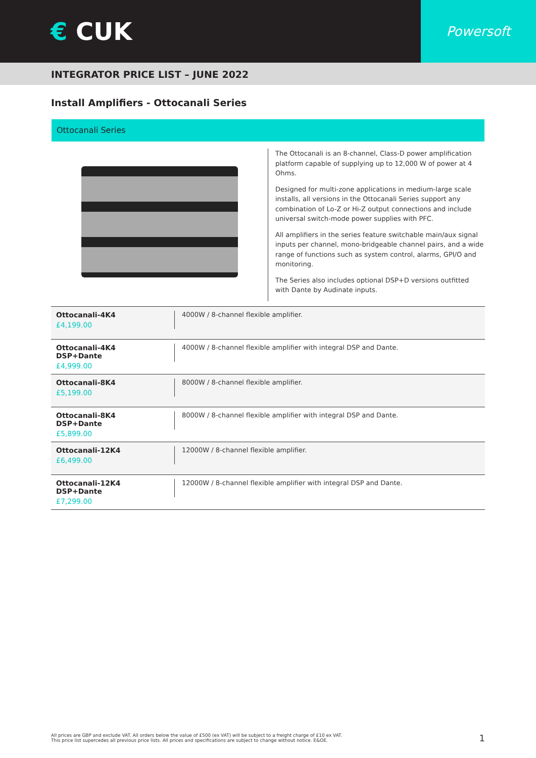€ CUK
Powersoft
INTEGRATOR PRICE LIST – JUNE 2022
Install Amplifiers - Ottocanali Series
Ottocanali Series
The Ottocanali is an 8-channel, Class-D power amplification platform capable of supplying up to 12,000 W of power at 4 Ohms.
Designed for multi-zone applications in medium-large scale installs, all versions in the Ottocanali Series support any combination of Lo-Z or Hi-Z output connections and include universal switch-mode power supplies with PFC.
All amplifiers in the series feature switchable main/aux signal inputs per channel, mono-bridgeable channel pairs, and a wide range of functions such as system control, alarms, GPI/O and monitoring.
The Series also includes optional DSP+D versions outfitted with Dante by Audinate inputs.
| Ottocanali-4K4 £4,199.00 | 4000W / 8-channel flexible amplifier. |
| Ottocanali-4K4 DSP+Dante £4,999.00 | 4000W / 8-channel flexible amplifier with integral DSP and Dante. |
| Ottocanali-8K4 £5,199.00 | 8000W / 8-channel flexible amplifier. |
| Ottocanali-8K4 DSP+Dante £5,899.00 | 8000W / 8-channel flexible amplifier with integral DSP and Dante. |
| Ottocanali-12K4 £6,499.00 | 12000W / 8-channel flexible amplifier. |
| Ottocanali-12K4 DSP+Dante £7,299.00 | 12000W / 8-channel flexible amplifier with integral DSP and Dante. |
All prices are GBP and exclude VAT. All orders below the value of £500 (ex VAT) will be subject to a freight charge of £10 ex VAT.
This price list supercedes all previous price lists. All prices and specifications are subject to change without notice. E&OE.
1